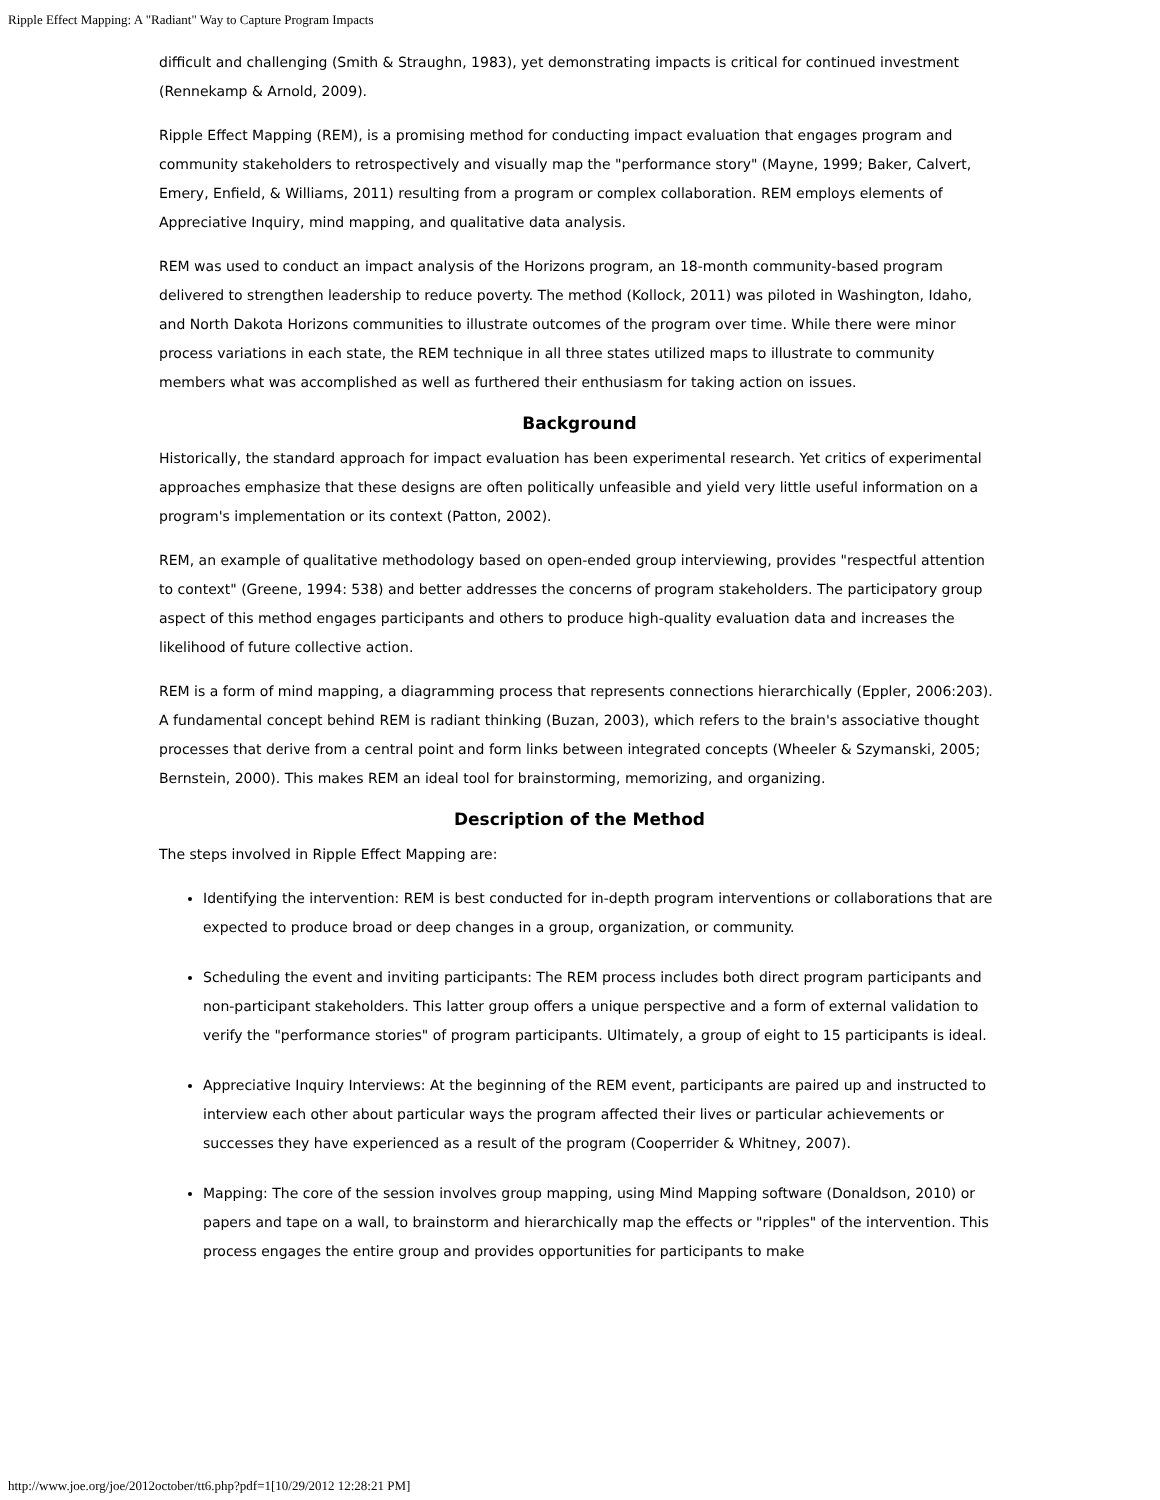Ripple Effect Mapping: A "Radiant" Way to Capture Program Impacts
difficult and challenging (Smith & Straughn, 1983), yet demonstrating impacts is critical for continued investment (Rennekamp & Arnold, 2009).
Ripple Effect Mapping (REM), is a promising method for conducting impact evaluation that engages program and community stakeholders to retrospectively and visually map the "performance story" (Mayne, 1999; Baker, Calvert, Emery, Enfield, & Williams, 2011) resulting from a program or complex collaboration. REM employs elements of Appreciative Inquiry, mind mapping, and qualitative data analysis.
REM was used to conduct an impact analysis of the Horizons program, an 18-month community-based program delivered to strengthen leadership to reduce poverty. The method (Kollock, 2011) was piloted in Washington, Idaho, and North Dakota Horizons communities to illustrate outcomes of the program over time. While there were minor process variations in each state, the REM technique in all three states utilized maps to illustrate to community members what was accomplished as well as furthered their enthusiasm for taking action on issues.
Background
Historically, the standard approach for impact evaluation has been experimental research. Yet critics of experimental approaches emphasize that these designs are often politically unfeasible and yield very little useful information on a program's implementation or its context (Patton, 2002).
REM, an example of qualitative methodology based on open-ended group interviewing, provides "respectful attention to context" (Greene, 1994: 538) and better addresses the concerns of program stakeholders. The participatory group aspect of this method engages participants and others to produce high-quality evaluation data and increases the likelihood of future collective action.
REM is a form of mind mapping, a diagramming process that represents connections hierarchically (Eppler, 2006:203). A fundamental concept behind REM is radiant thinking (Buzan, 2003), which refers to the brain's associative thought processes that derive from a central point and form links between integrated concepts (Wheeler & Szymanski, 2005; Bernstein, 2000). This makes REM an ideal tool for brainstorming, memorizing, and organizing.
Description of the Method
The steps involved in Ripple Effect Mapping are:
Identifying the intervention: REM is best conducted for in-depth program interventions or collaborations that are expected to produce broad or deep changes in a group, organization, or community.
Scheduling the event and inviting participants: The REM process includes both direct program participants and non-participant stakeholders. This latter group offers a unique perspective and a form of external validation to verify the "performance stories" of program participants. Ultimately, a group of eight to 15 participants is ideal.
Appreciative Inquiry Interviews: At the beginning of the REM event, participants are paired up and instructed to interview each other about particular ways the program affected their lives or particular achievements or successes they have experienced as a result of the program (Cooperrider & Whitney, 2007).
Mapping: The core of the session involves group mapping, using Mind Mapping software (Donaldson, 2010) or papers and tape on a wall, to brainstorm and hierarchically map the effects or "ripples" of the intervention. This process engages the entire group and provides opportunities for participants to make
http://www.joe.org/joe/2012october/tt6.php?pdf=1[10/29/2012 12:28:21 PM]